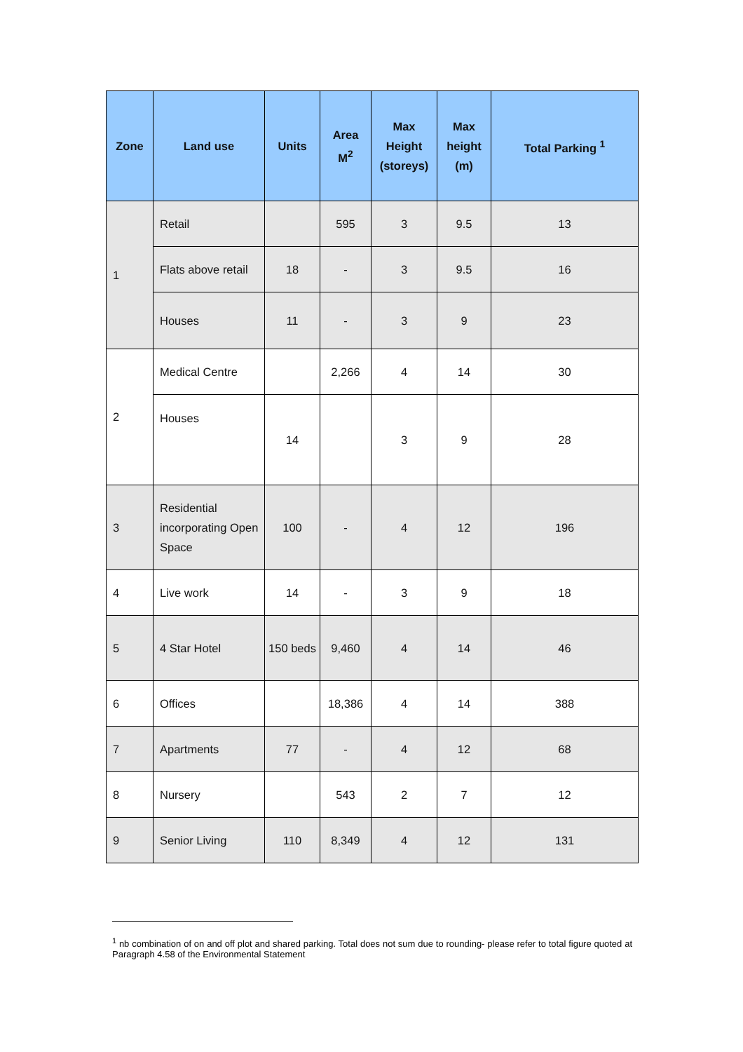| Zone | Land use | Units | Area M<sup>2</sup> | Max Height (storeys) | Max height (m) | Total Parking <sup>1</sup> |
| --- | --- | --- | --- | --- | --- | --- |
| 1 | Retail | | 595 | 3 | 9.5 | 13 |
| | Flats above retail | 18 | - | 3 | 9.5 | 16 |
| | Houses | 11 | - | 3 | 9 | 23 |
| 2 | Medical Centre | | 2,266 | 4 | 14 | 30 |
| | Houses | 14 | | 3 | 9 | 28 |
| 3 | Residential incorporating Open Space | 100 | - | 4 | 12 | 196 |
| 4 | Live work | 14 | - | 3 | 9 | 18 |
| 5 | 4 Star Hotel | 150 beds | 9,460 | 4 | 14 | 46 |
| 6 | Offices | | 18,386 | 4 | 14 | 388 |
| 7 | Apartments | 77 | - | 4 | 12 | 68 |
| 8 | Nursery | | 543 | 2 | 7 | 12 |
| 9 | Senior Living | 110 | 8,349 | 4 | 12 | 131 |
<sup>1</sup> nb combination of on and off plot and shared parking. Total does not sum due to rounding- please refer to total figure quoted at Paragraph 4.58 of the Environmental Statement